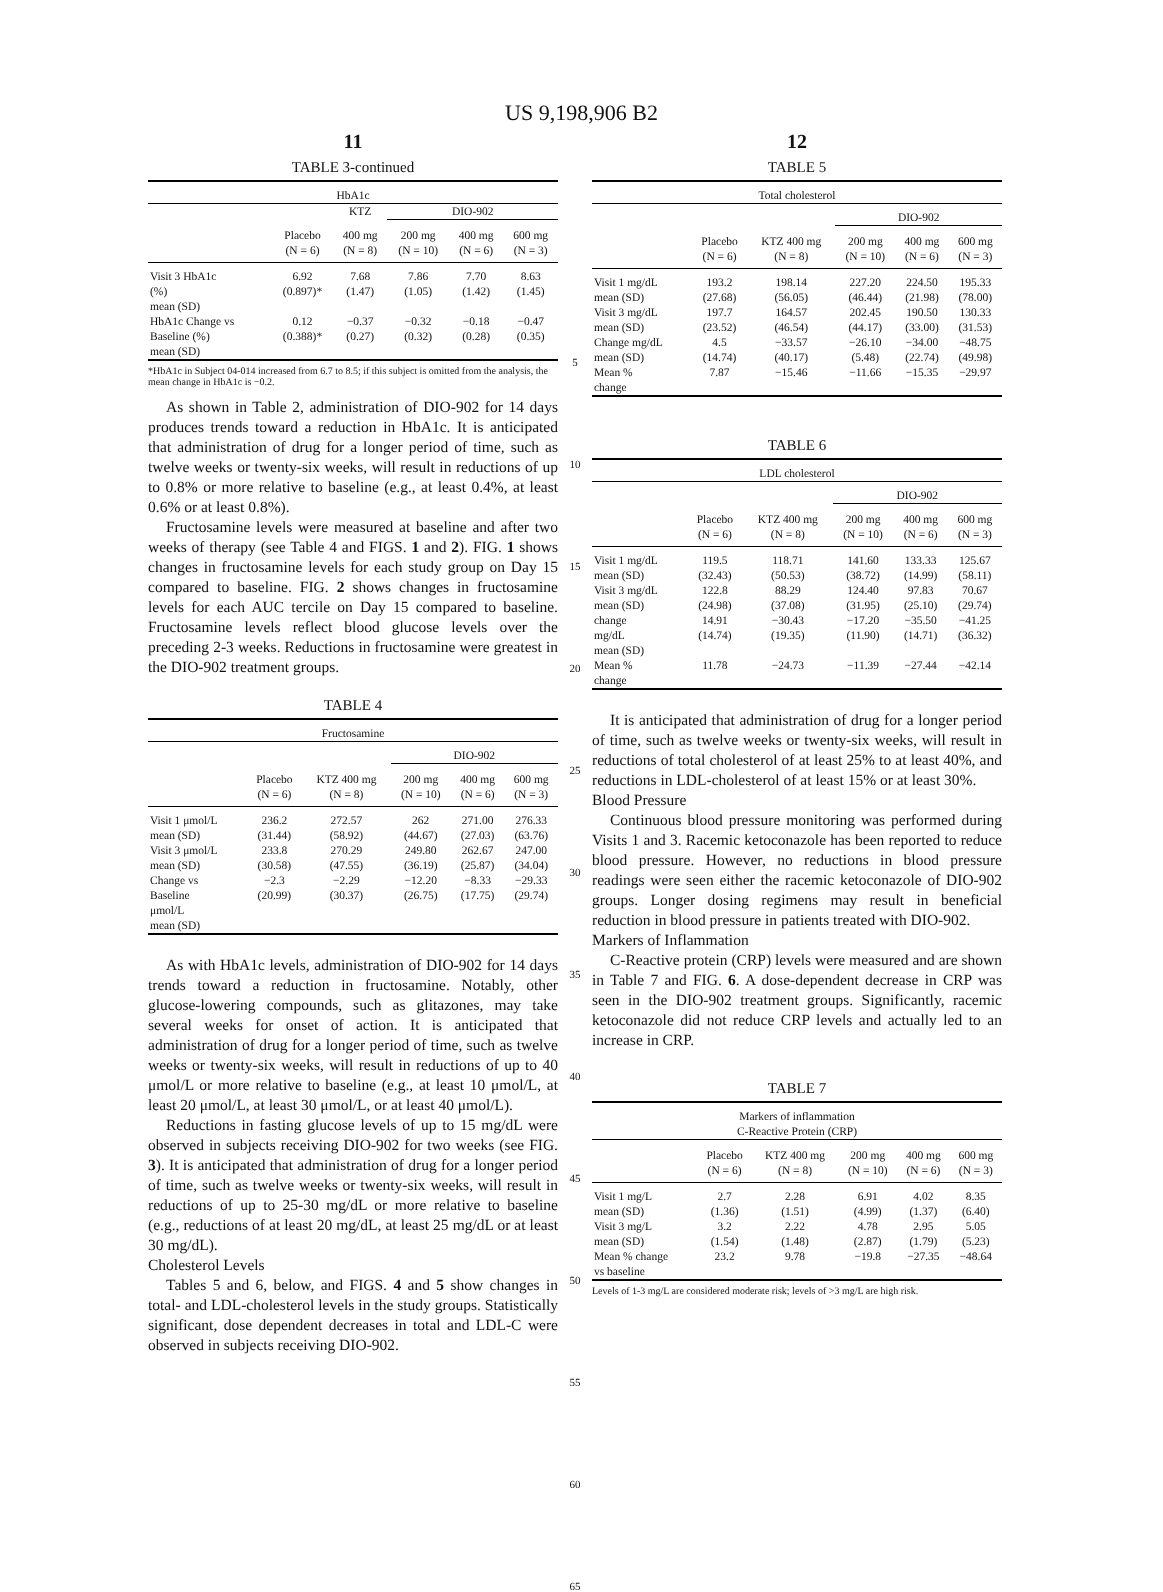US 9,198,906 B2
11
TABLE 3-continued
| HbA1c | | | | | |
| --- | --- | --- | --- | --- | --- |
| | | KTZ | DIO-902 | | |
| | Placebo (N = 6) | 400 mg (N = 8) | 200 mg (N = 10) | 400 mg (N = 6) | 600 mg (N = 3) |
| Visit 3 HbA1c (%) mean (SD) | 6.92 (0.897)* | 7.68 (1.47) | 7.86 (1.05) | 7.70 (1.42) | 8.63 (1.45) |
| HbA1c Change vs Baseline (%) mean (SD) | 0.12 (0.388)* | −0.37 (0.27) | −0.32 (0.32) | −0.18 (0.28) | −0.47 (0.35) |
*HbA1c in Subject 04-014 increased from 6.7 to 8.5; if this subject is omitted from the analysis, the mean change in HbA1c is −0.2.
As shown in Table 2, administration of DIO-902 for 14 days produces trends toward a reduction in HbA1c. It is anticipated that administration of drug for a longer period of time, such as twelve weeks or twenty-six weeks, will result in reductions of up to 0.8% or more relative to baseline (e.g., at least 0.4%, at least 0.6% or at least 0.8%).
Fructosamine levels were measured at baseline and after two weeks of therapy (see Table 4 and FIGS. 1 and 2). FIG. 1 shows changes in fructosamine levels for each study group on Day 15 compared to baseline. FIG. 2 shows changes in fructosamine levels for each AUC tercile on Day 15 compared to baseline. Fructosamine levels reflect blood glucose levels over the preceding 2-3 weeks. Reductions in fructosamine were greatest in the DIO-902 treatment groups.
TABLE 4
| Fructosamine | | | | | |
| --- | --- | --- | --- | --- | --- |
| | | | DIO-902 | | |
| | Placebo (N = 6) | KTZ 400 mg (N = 8) | 200 mg (N = 10) | 400 mg (N = 6) | 600 mg (N = 3) |
| Visit 1 μmol/L mean (SD) | 236.2 (31.44) | 272.57 (58.92) | 262 (44.67) | 271.00 (27.03) | 276.33 (63.76) |
| Visit 3 μmol/L mean (SD) | 233.8 (30.58) | 270.29 (47.55) | 249.80 (36.19) | 262.67 (25.87) | 247.00 (34.04) |
| Change vs Baseline μmol/L mean (SD) | −2.3 (20.99) | −2.29 (30.37) | −12.20 (26.75) | −8.33 (17.75) | −29.33 (29.74) |
As with HbA1c levels, administration of DIO-902 for 14 days trends toward a reduction in fructosamine. Notably, other glucose-lowering compounds, such as glitazones, may take several weeks for onset of action. It is anticipated that administration of drug for a longer period of time, such as twelve weeks or twenty-six weeks, will result in reductions of up to 40 μmol/L or more relative to baseline (e.g., at least 10 μmol/L, at least 20 μmol/L, at least 30 μmol/L, or at least 40 μmol/L).
Reductions in fasting glucose levels of up to 15 mg/dL were observed in subjects receiving DIO-902 for two weeks (see FIG. 3). It is anticipated that administration of drug for a longer period of time, such as twelve weeks or twenty-six weeks, will result in reductions of up to 25-30 mg/dL or more relative to baseline (e.g., reductions of at least 20 mg/dL, at least 25 mg/dL or at least 30 mg/dL).
Cholesterol Levels
Tables 5 and 6, below, and FIGS. 4 and 5 show changes in total- and LDL-cholesterol levels in the study groups. Statistically significant, dose dependent decreases in total and LDL-C were observed in subjects receiving DIO-902.
5
10
15
20
25
30
35
40
45
50
55
60
65
12
TABLE 5
| Total cholesterol | | | | | |
| --- | --- | --- | --- | --- | --- |
| | | | DIO-902 | | |
| | Placebo (N = 6) | KTZ 400 mg (N = 8) | 200 mg (N = 10) | 400 mg (N = 6) | 600 mg (N = 3) |
| Visit 1 mg/dL mean (SD) | 193.2 (27.68) | 198.14 (56.05) | 227.20 (46.44) | 224.50 (21.98) | 195.33 (78.00) |
| Visit 3 mg/dL mean (SD) | 197.7 (23.52) | 164.57 (46.54) | 202.45 (44.17) | 190.50 (33.00) | 130.33 (31.53) |
| Change mg/dL mean (SD) | 4.5 (14.74) | −33.57 (40.17) | −26.10 (5.48) | −34.00 (22.74) | −48.75 (49.98) |
| Mean % change | 7.87 | −15.46 | −11.66 | −15.35 | −29.97 |
TABLE 6
| LDL cholesterol | | | | | |
| --- | --- | --- | --- | --- | --- |
| | | | DIO-902 | | |
| | Placebo (N = 6) | KTZ 400 mg (N = 8) | 200 mg (N = 10) | 400 mg (N = 6) | 600 mg (N = 3) |
| Visit 1 mg/dL mean (SD) | 119.5 (32.43) | 118.71 (50.53) | 141.60 (38.72) | 133.33 (14.99) | 125.67 (58.11) |
| Visit 3 mg/dL mean (SD) | 122.8 (24.98) | 88.29 (37.08) | 124.40 (31.95) | 97.83 (25.10) | 70.67 (29.74) |
| change mg/dL mean (SD) | 14.91 (14.74) | −30.43 (19.35) | −17.20 (11.90) | −35.50 (14.71) | −41.25 (36.32) |
| Mean % change | 11.78 | −24.73 | −11.39 | −27.44 | −42.14 |
It is anticipated that administration of drug for a longer period of time, such as twelve weeks or twenty-six weeks, will result in reductions of total cholesterol of at least 25% to at least 40%, and reductions in LDL-cholesterol of at least 15% or at least 30%.
Blood Pressure
Continuous blood pressure monitoring was performed during Visits 1 and 3. Racemic ketoconazole has been reported to reduce blood pressure. However, no reductions in blood pressure readings were seen either the racemic ketoconazole of DIO-902 groups. Longer dosing regimens may result in beneficial reduction in blood pressure in patients treated with DIO-902.
Markers of Inflammation
C-Reactive protein (CRP) levels were measured and are shown in Table 7 and FIG. 6. A dose-dependent decrease in CRP was seen in the DIO-902 treatment groups. Significantly, racemic ketoconazole did not reduce CRP levels and actually led to an increase in CRP.
TABLE 7
| Markers of inflammation C-Reactive Protein (CRP) | | | | | |
| --- | --- | --- | --- | --- | --- |
| | Placebo (N = 6) | KTZ 400 mg (N = 8) | 200 mg (N = 10) | 400 mg (N = 6) | 600 mg (N = 3) |
| Visit 1 mg/L mean (SD) | 2.7 (1.36) | 2.28 (1.51) | 6.91 (4.99) | 4.02 (1.37) | 8.35 (6.40) |
| Visit 3 mg/L mean (SD) | 3.2 (1.54) | 2.22 (1.48) | 4.78 (2.87) | 2.95 (1.79) | 5.05 (5.23) |
| Mean % change vs baseline | 23.2 | 9.78 | −19.8 | −27.35 | −48.64 |
Levels of 1-3 mg/L are considered moderate risk; levels of >3 mg/L are high risk.